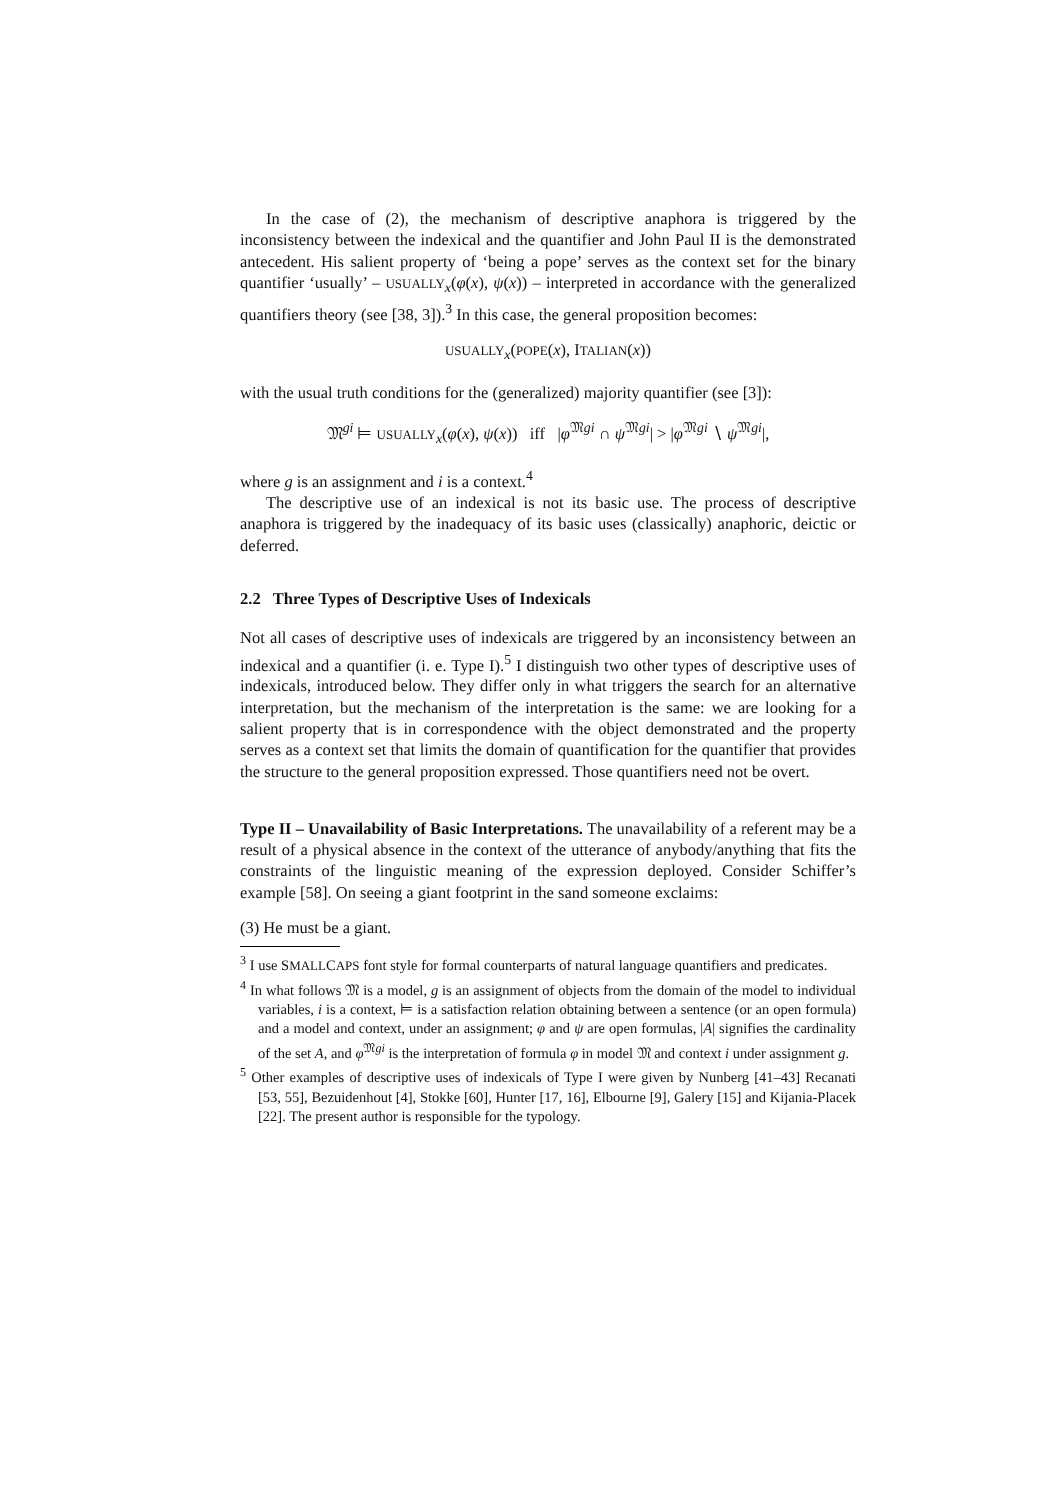In the case of (2), the mechanism of descriptive anaphora is triggered by the inconsistency between the indexical and the quantifier and John Paul II is the demonstrated antecedent. His salient property of ‘being a pope’ serves as the context set for the binary quantifier ‘usually’ – USUALLY<sub>x</sub>(φ(x), ψ(x)) – interpreted in accordance with the generalized quantifiers theory (see [38, 3]).<sup>3</sup> In this case, the general proposition becomes:
USUALLY<sub>x</sub>(POPE(x), ITALIAN(x))
with the usual truth conditions for the (generalized) majority quantifier (see [3]):
𝔐<sup>gi</sup> ⊨ USUALLY<sub>x</sub>(φ(x), ψ(x)) iff |φ<sup>𝔐gi</sup> ∩ ψ<sup>𝔐gi</sup>| > |φ<sup>𝔐gi</sup> ∖ ψ<sup>𝔐gi</sup>|,
where g is an assignment and i is a context.<sup>4</sup>
The descriptive use of an indexical is not its basic use. The process of descriptive anaphora is triggered by the inadequacy of its basic uses (classically) anaphoric, deictic or deferred.
2.2 Three Types of Descriptive Uses of Indexicals
Not all cases of descriptive uses of indexicals are triggered by an inconsistency between an indexical and a quantifier (i. e. Type I).<sup>5</sup> I distinguish two other types of descriptive uses of indexicals, introduced below. They differ only in what triggers the search for an alternative interpretation, but the mechanism of the interpretation is the same: we are looking for a salient property that is in correspondence with the object demonstrated and the property serves as a context set that limits the domain of quantification for the quantifier that provides the structure to the general proposition expressed. Those quantifiers need not be overt.
Type II – Unavailability of Basic Interpretations. The unavailability of a referent may be a result of a physical absence in the context of the utterance of anybody/anything that fits the constraints of the linguistic meaning of the expression deployed. Consider Schiffer’s example [58]. On seeing a giant footprint in the sand someone exclaims:
(3) He must be a giant.
<sup>3</sup> I use SMALLCAPS font style for formal counterparts of natural language quantifiers and predicates.
<sup>4</sup> In what follows 𝔐 is a model, g is an assignment of objects from the domain of the model to individual variables, i is a context, ⊨ is a satisfaction relation obtaining between a sentence (or an open formula) and a model and context, under an assignment; φ and ψ are open formulas, |A| signifies the cardinality of the set A, and φ<sup>𝔐gi</sup> is the interpretation of formula φ in model 𝔐 and context i under assignment g.
<sup>5</sup> Other examples of descriptive uses of indexicals of Type I were given by Nunberg [41–43] Recanati [53, 55], Bezuidenhout [4], Stokke [60], Hunter [17, 16], Elbourne [9], Galery [15] and Kijania-Placek [22]. The present author is responsible for the typology.